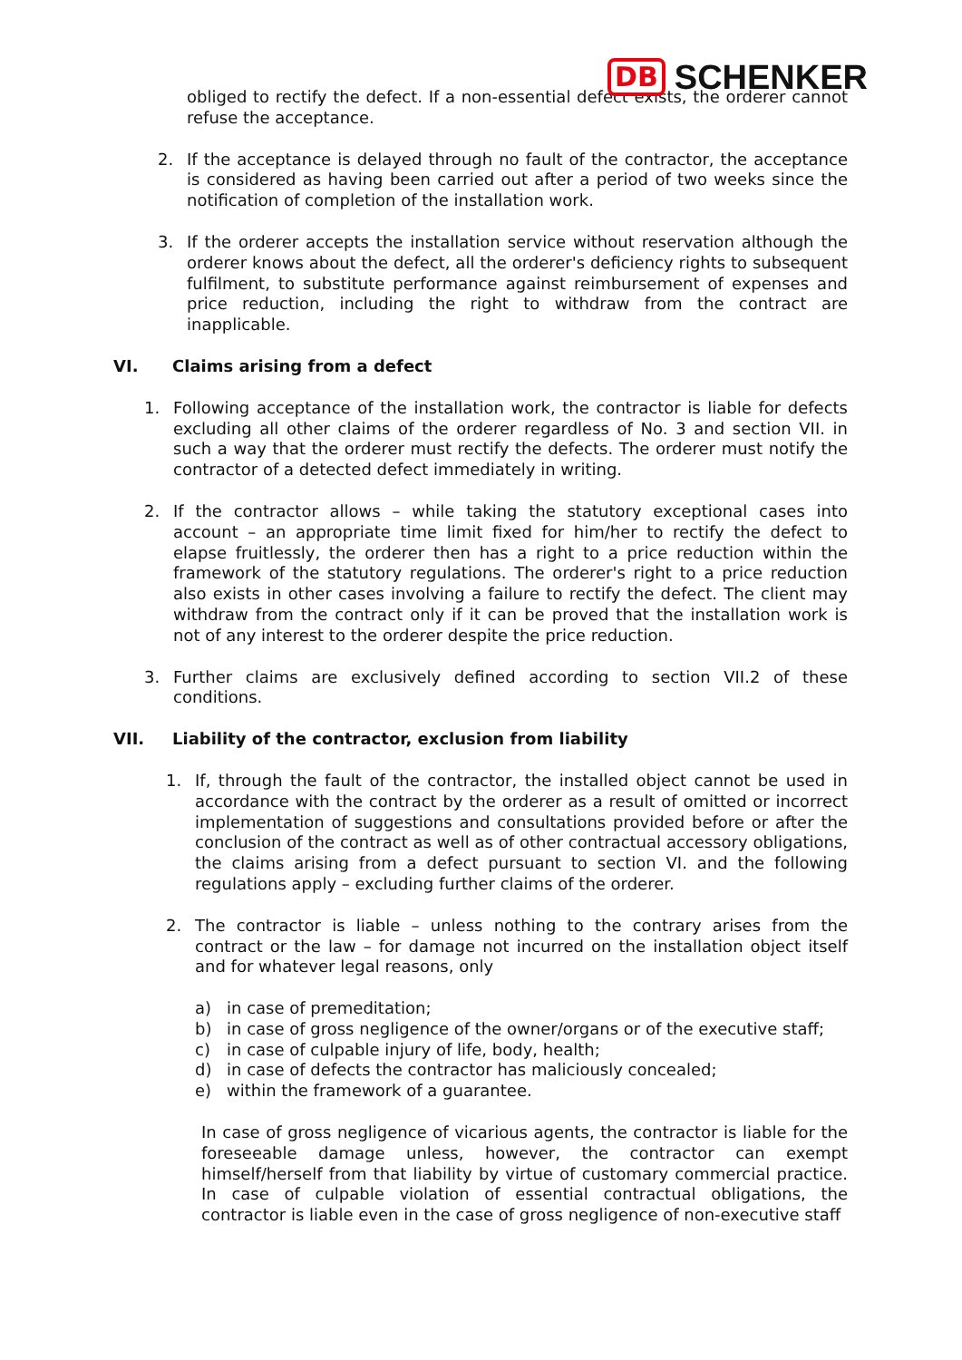DB SCHENKER
obliged to rectify the defect. If a non-essential defect exists, the orderer cannot refuse the acceptance.
2. If the acceptance is delayed through no fault of the contractor, the acceptance is considered as having been carried out after a period of two weeks since the notification of completion of the installation work.
3. If the orderer accepts the installation service without reservation although the orderer knows about the defect, all the orderer's deficiency rights to subsequent fulfilment, to substitute performance against reimbursement of expenses and price reduction, including the right to withdraw from the contract are inapplicable.
VI. Claims arising from a defect
1. Following acceptance of the installation work, the contractor is liable for defects excluding all other claims of the orderer regardless of No. 3 and section VII. in such a way that the orderer must rectify the defects. The orderer must notify the contractor of a detected defect immediately in writing.
2. If the contractor allows – while taking the statutory exceptional cases into account – an appropriate time limit fixed for him/her to rectify the defect to elapse fruitlessly, the orderer then has a right to a price reduction within the framework of the statutory regulations. The orderer's right to a price reduction also exists in other cases involving a failure to rectify the defect. The client may withdraw from the contract only if it can be proved that the installation work is not of any interest to the orderer despite the price reduction.
3. Further claims are exclusively defined according to section VII.2 of these conditions.
VII. Liability of the contractor, exclusion from liability
1. If, through the fault of the contractor, the installed object cannot be used in accordance with the contract by the orderer as a result of omitted or incorrect implementation of suggestions and consultations provided before or after the conclusion of the contract as well as of other contractual accessory obligations, the claims arising from a defect pursuant to section VI. and the following regulations apply – excluding further claims of the orderer.
2. The contractor is liable – unless nothing to the contrary arises from the contract or the law – for damage not incurred on the installation object itself and for whatever legal reasons, only
a) in case of premeditation;
b) in case of gross negligence of the owner/organs or of the executive staff;
c) in case of culpable injury of life, body, health;
d) in case of defects the contractor has maliciously concealed;
e) within the framework of a guarantee.
In case of gross negligence of vicarious agents, the contractor is liable for the foreseeable damage unless, however, the contractor can exempt himself/herself from that liability by virtue of customary commercial practice. In case of culpable violation of essential contractual obligations, the contractor is liable even in the case of gross negligence of non-executive staff